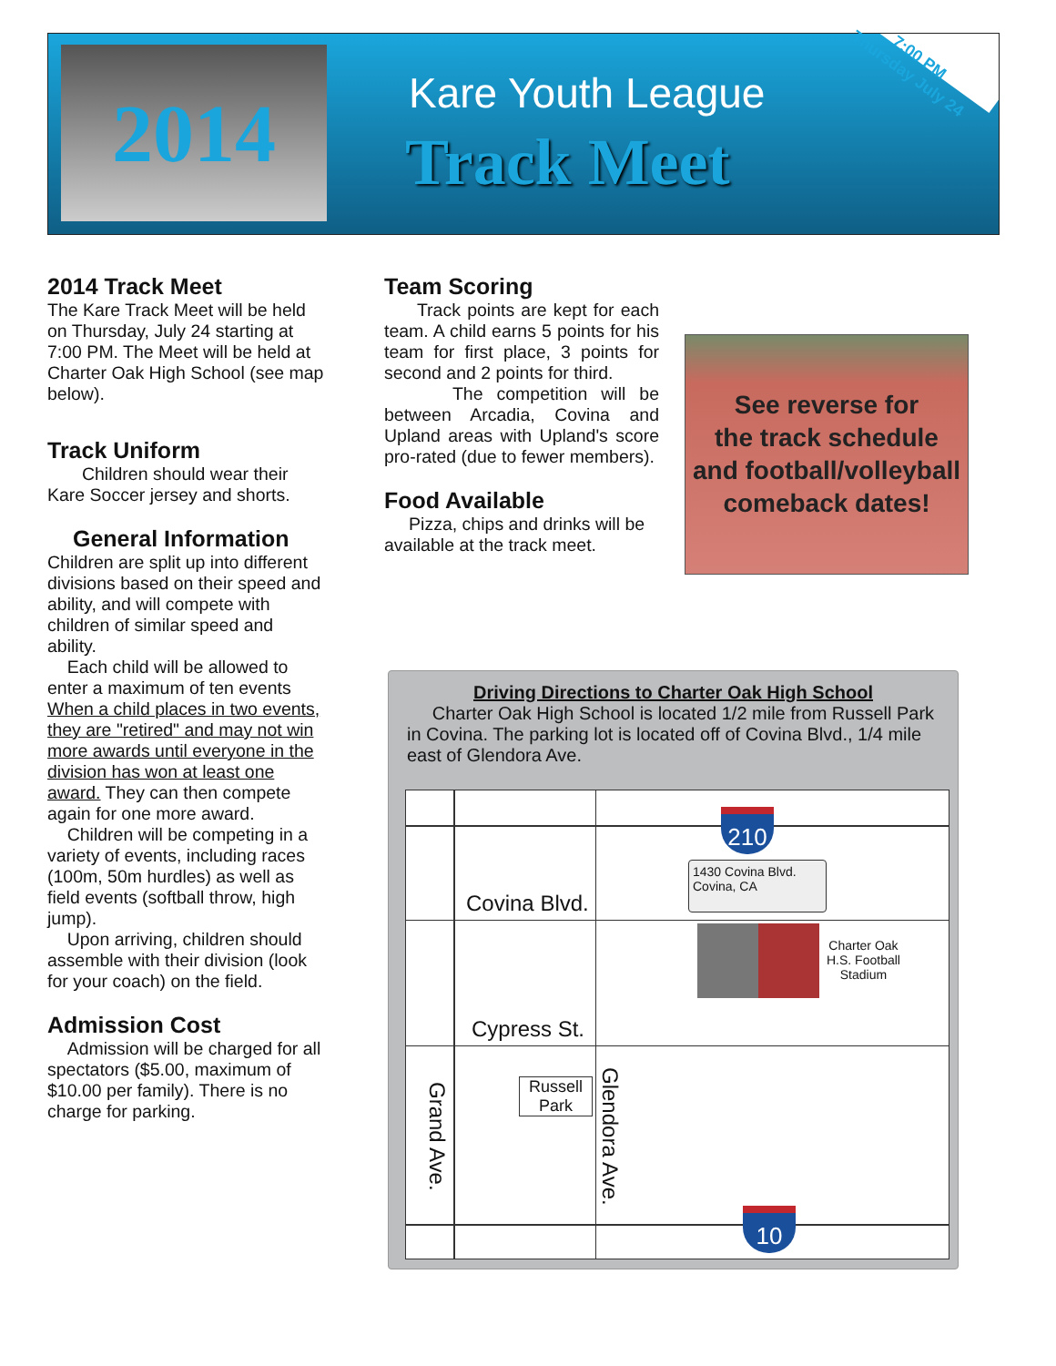2014 Kare Youth League
Track Meet
7:00 PM
Thursday July 24
2014 Track Meet
The Kare Track Meet will be held on Thursday, July 24 starting at 7:00 PM. The Meet will be held at Charter Oak High School (see map below).
Track Uniform
Children should wear their Kare Soccer jersey and shorts.
General Information
Children are split up into different divisions based on their speed and ability, and will compete with children of similar speed and ability.
Each child will be allowed to enter a maximum of ten events When a child places in two events, they are "retired" and may not win more awards until everyone in the division has won at least one award. They can then compete again for one more award.
Children will be competing in a variety of events, including races (100m, 50m hurdles) as well as field events (softball throw, high jump).
Upon arriving, children should assemble with their division (look for your coach) on the field.
Admission Cost
Admission will be charged for all spectators ($5.00, maximum of $10.00 per family). There is no charge for parking.
Team Scoring
Track points are kept for each team. A child earns 5 points for his team for first place, 3 points for second and 2 points for third.
The competition will be between Arcadia, Covina and Upland areas with Upland's score pro-rated (due to fewer members).
Food Available
Pizza, chips and drinks will be available at the track meet.
See reverse for
the track schedule
and football/volleyball
comeback dates!
Driving Directions to Charter Oak High School
Charter Oak High School is located 1/2 mile from Russell Park in Covina. The parking lot is located off of Covina Blvd., 1/4 mile east of Glendora Ave.
210
1430 Covina Blvd.
Covina, CA
Covina Blvd.
Charter Oak
H.S. Football
Stadium
Cypress St.
Russell
Park
Grand Ave.
Glendora Ave.
10